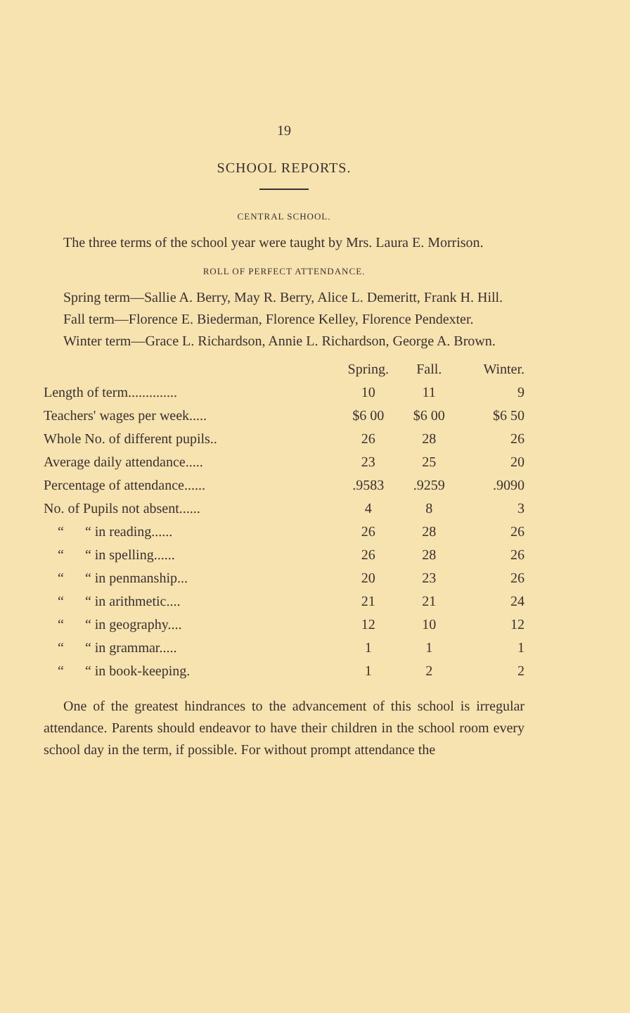19
SCHOOL REPORTS.
CENTRAL SCHOOL.
The three terms of the school year were taught by Mrs. Laura E. Morrison.
ROLL OF PERFECT ATTENDANCE.
Spring term—Sallie A. Berry, May R. Berry, Alice L. Demeritt, Frank H. Hill.
Fall term—Florence E. Biederman, Florence Kelley, Florence Pendexter.
Winter term—Grace L. Richardson, Annie L. Richardson, George A. Brown.
| | Spring. | Fall. | Winter. |
| --- | --- | --- | --- |
| Length of term.............. | 10 | 11 | 9 |
| Teachers' wages per week..... | $6 00 | $6 00 | $6 50 |
| Whole No. of different pupils.. | 26 | 28 | 26 |
| Average daily attendance..... | 23 | 25 | 20 |
| Percentage of attendance...... | .9583 | .9259 | .9090 |
| No. of Pupils not absent...... | 4 | 8 | 3 |
| “ “ in reading...... | 26 | 28 | 26 |
| “ “ in spelling...... | 26 | 28 | 26 |
| “ “ in penmanship... | 20 | 23 | 26 |
| “ “ in arithmetic.... | 21 | 21 | 24 |
| “ “ in geography.... | 12 | 10 | 12 |
| “ “ in grammar..... | 1 | 1 | 1 |
| “ “ in book-keeping. | 1 | 2 | 2 |
One of the greatest hindrances to the advancement of this school is irregular attendance. Parents should endeavor to have their children in the school room every school day in the term, if possible. For without prompt attendance the